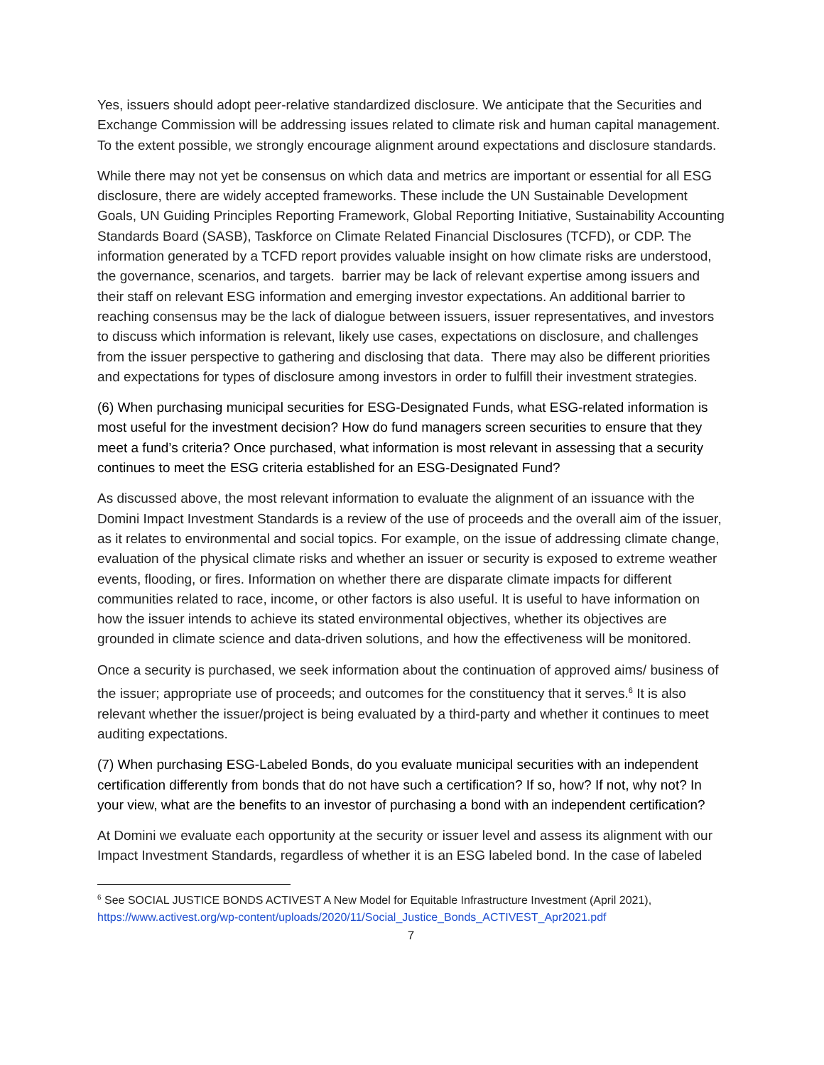Yes, issuers should adopt peer-relative standardized disclosure. We anticipate that the Securities and Exchange Commission will be addressing issues related to climate risk and human capital management. To the extent possible, we strongly encourage alignment around expectations and disclosure standards.
While there may not yet be consensus on which data and metrics are important or essential for all ESG disclosure, there are widely accepted frameworks. These include the UN Sustainable Development Goals, UN Guiding Principles Reporting Framework, Global Reporting Initiative, Sustainability Accounting Standards Board (SASB), Taskforce on Climate Related Financial Disclosures (TCFD), or CDP. The information generated by a TCFD report provides valuable insight on how climate risks are understood, the governance, scenarios, and targets. barrier may be lack of relevant expertise among issuers and their staff on relevant ESG information and emerging investor expectations. An additional barrier to reaching consensus may be the lack of dialogue between issuers, issuer representatives, and investors to discuss which information is relevant, likely use cases, expectations on disclosure, and challenges from the issuer perspective to gathering and disclosing that data. There may also be different priorities and expectations for types of disclosure among investors in order to fulfill their investment strategies.
(6) When purchasing municipal securities for ESG-Designated Funds, what ESG-related information is most useful for the investment decision? How do fund managers screen securities to ensure that they meet a fund’s criteria? Once purchased, what information is most relevant in assessing that a security continues to meet the ESG criteria established for an ESG-Designated Fund?
As discussed above, the most relevant information to evaluate the alignment of an issuance with the Domini Impact Investment Standards is a review of the use of proceeds and the overall aim of the issuer, as it relates to environmental and social topics. For example, on the issue of addressing climate change, evaluation of the physical climate risks and whether an issuer or security is exposed to extreme weather events, flooding, or fires. Information on whether there are disparate climate impacts for different communities related to race, income, or other factors is also useful. It is useful to have information on how the issuer intends to achieve its stated environmental objectives, whether its objectives are grounded in climate science and data-driven solutions, and how the effectiveness will be monitored.
Once a security is purchased, we seek information about the continuation of approved aims/ business of the issuer; appropriate use of proceeds; and outcomes for the constituency that it serves.<sup>6</sup> It is also relevant whether the issuer/project is being evaluated by a third-party and whether it continues to meet auditing expectations.
(7) When purchasing ESG-Labeled Bonds, do you evaluate municipal securities with an independent certification differently from bonds that do not have such a certification? If so, how? If not, why not? In your view, what are the benefits to an investor of purchasing a bond with an independent certification?
At Domini we evaluate each opportunity at the security or issuer level and assess its alignment with our Impact Investment Standards, regardless of whether it is an ESG labeled bond. In the case of labeled
<sup>6</sup> See SOCIAL JUSTICE BONDS ACTIVEST A New Model for Equitable Infrastructure Investment (April 2021), https://www.activest.org/wp-content/uploads/2020/11/Social_Justice_Bonds_ACTIVEST_Apr2021.pdf
7